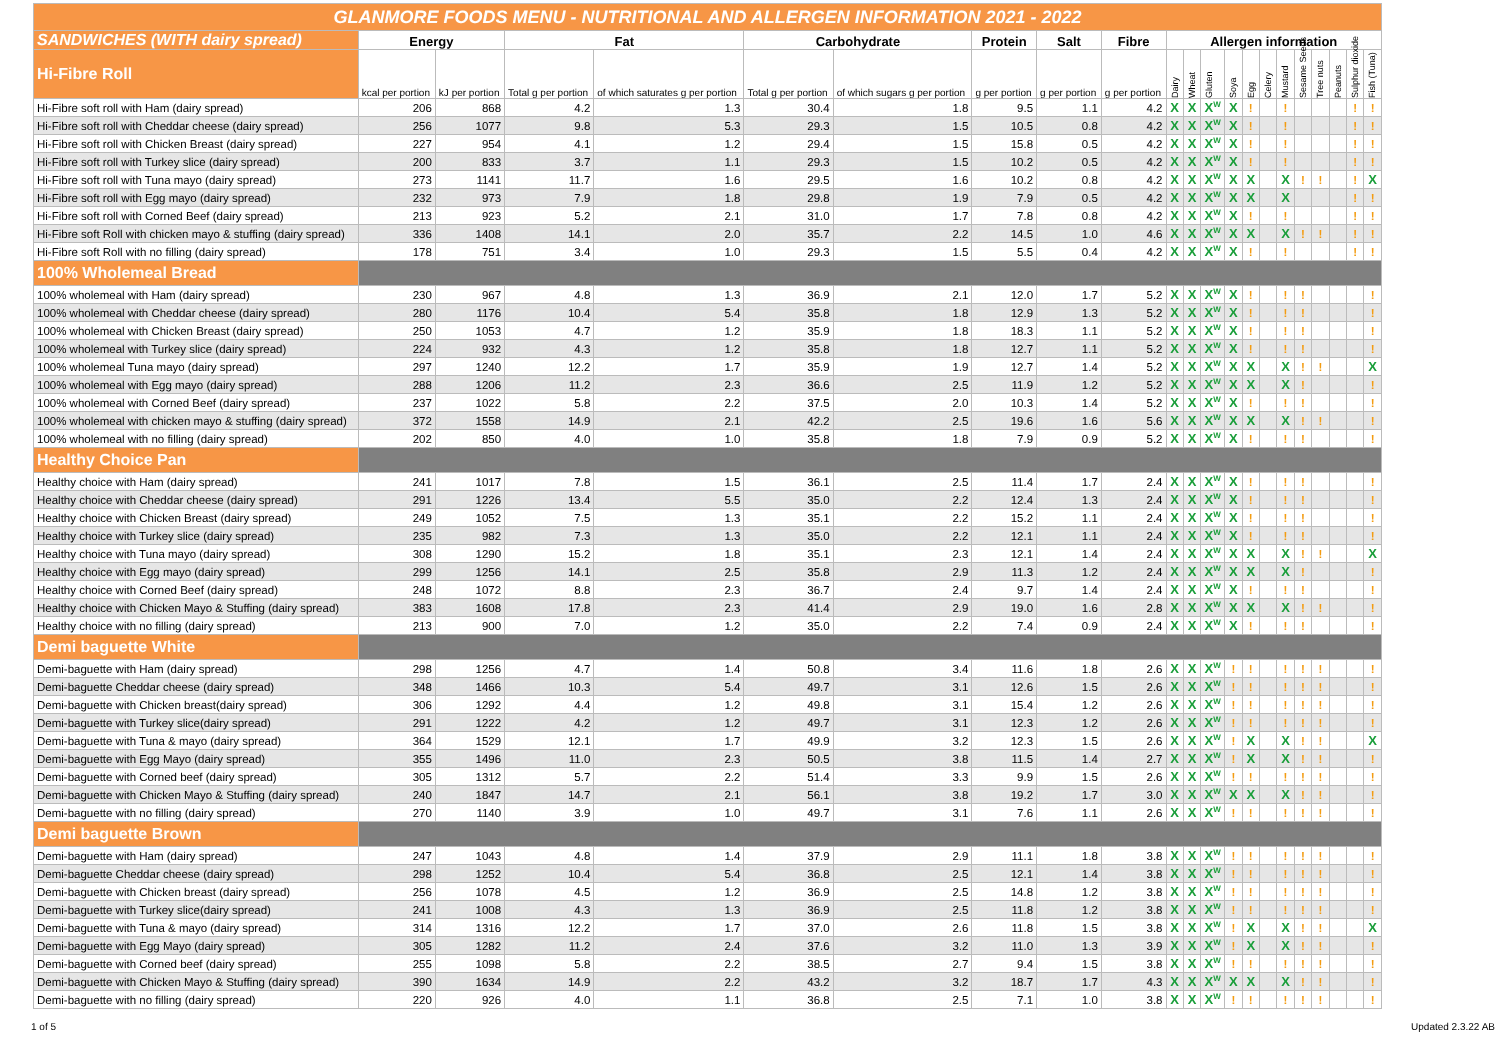| GLANMORE FOODS MENU - NUTRITIONAL AND ALLERGEN INFORMATION 2021 - 2022 | | | | | | | | | | | | | | | | | | | | | |
| SANDWICHES (WITH dairy spread) | Energy | | Fat | | Carbohydrate | | Protein | Salt | Fibre | Allergen information | | | | | | | | | | | |
| Hi-Fibre Roll | kcal per portion | kJ per portion | Total g per portion | of which saturates g per portion | Total g per portion | of which sugars g per portion | g per portion | g per portion | g per portion | Dairy | Wheat | Gluten | Soya | Egg | Celery | Mustard | Sesame Seeds | Tree nuts | Peanuts | Sulphur dioxide | Fish (Tuna) |
| Hi-Fibre soft roll with Ham (dairy spread) | 206 | 868 | 4.2 | 1.3 | 30.4 | 1.8 | 9.5 | 1.1 | 4.2 | X | X | X<sup>W</sup> | X | ! | | ! | | | | ! | ! |
| Hi-Fibre soft roll with Cheddar cheese (dairy spread) | 256 | 1077 | 9.8 | 5.3 | 29.3 | 1.5 | 10.5 | 0.8 | 4.2 | X | X | X<sup>W</sup> | X | ! | | ! | | | | ! | ! |
| Hi-Fibre soft roll with Chicken Breast (dairy spread) | 227 | 954 | 4.1 | 1.2 | 29.4 | 1.5 | 15.8 | 0.5 | 4.2 | X | X | X<sup>W</sup> | X | ! | | ! | | | | ! | ! |
| Hi-Fibre soft roll with Turkey slice (dairy spread) | 200 | 833 | 3.7 | 1.1 | 29.3 | 1.5 | 10.2 | 0.5 | 4.2 | X | X | X<sup>W</sup> | X | ! | | ! | | | | ! | ! |
| Hi-Fibre soft roll with Tuna mayo (dairy spread) | 273 | 1141 | 11.7 | 1.6 | 29.5 | 1.6 | 10.2 | 0.8 | 4.2 | X | X | X<sup>W</sup> | X | X | | X | ! | ! | | ! | X |
| Hi-Fibre soft roll with Egg mayo (dairy spread) | 232 | 973 | 7.9 | 1.8 | 29.8 | 1.9 | 7.9 | 0.5 | 4.2 | X | X | X<sup>W</sup> | X | X | | X | | | | ! | ! |
| Hi-Fibre soft roll with Corned Beef (dairy spread) | 213 | 923 | 5.2 | 2.1 | 31.0 | 1.7 | 7.8 | 0.8 | 4.2 | X | X | X<sup>W</sup> | X | ! | | ! | | | | ! | ! |
| Hi-Fibre soft Roll with chicken mayo & stuffing (dairy spread) | 336 | 1408 | 14.1 | 2.0 | 35.7 | 2.2 | 14.5 | 1.0 | 4.6 | X | X | X<sup>W</sup> | X | X | | X | ! | ! | | ! | ! |
| Hi-Fibre soft Roll with no filling (dairy spread) | 178 | 751 | 3.4 | 1.0 | 29.3 | 1.5 | 5.5 | 0.4 | 4.2 | X | X | X<sup>W</sup> | X | ! | | ! | | | | ! | ! |
| 100% Wholemeal Bread | | | | | | | | | | | | | | | | | | | | | |
| 100% wholemeal with Ham (dairy spread) | 230 | 967 | 4.8 | 1.3 | 36.9 | 2.1 | 12.0 | 1.7 | 5.2 | X | X | X<sup>W</sup> | X | ! | | ! | ! | | | | ! |
| 100% wholemeal with Cheddar cheese (dairy spread) | 280 | 1176 | 10.4 | 5.4 | 35.8 | 1.8 | 12.9 | 1.3 | 5.2 | X | X | X<sup>W</sup> | X | ! | | ! | ! | | | | ! |
| 100% wholemeal with Chicken Breast (dairy spread) | 250 | 1053 | 4.7 | 1.2 | 35.9 | 1.8 | 18.3 | 1.1 | 5.2 | X | X | X<sup>W</sup> | X | ! | | ! | ! | | | | ! |
| 100% wholemeal with Turkey slice (dairy spread) | 224 | 932 | 4.3 | 1.2 | 35.8 | 1.8 | 12.7 | 1.1 | 5.2 | X | X | X<sup>W</sup> | X | ! | | ! | ! | | | | ! |
| 100% wholemeal Tuna mayo (dairy spread) | 297 | 1240 | 12.2 | 1.7 | 35.9 | 1.9 | 12.7 | 1.4 | 5.2 | X | X | X<sup>W</sup> | X | X | | X | ! | ! | | | X |
| 100% wholemeal with Egg mayo (dairy spread) | 288 | 1206 | 11.2 | 2.3 | 36.6 | 2.5 | 11.9 | 1.2 | 5.2 | X | X | X<sup>W</sup> | X | X | | X | ! | | | | ! |
| 100% wholemeal with Corned Beef (dairy spread) | 237 | 1022 | 5.8 | 2.2 | 37.5 | 2.0 | 10.3 | 1.4 | 5.2 | X | X | X<sup>W</sup> | X | ! | | ! | ! | | | | ! |
| 100% wholemeal with chicken mayo & stuffing (dairy spread) | 372 | 1558 | 14.9 | 2.1 | 42.2 | 2.5 | 19.6 | 1.6 | 5.6 | X | X | X<sup>W</sup> | X | X | | X | ! | ! | | | ! |
| 100% wholemeal with no filling (dairy spread) | 202 | 850 | 4.0 | 1.0 | 35.8 | 1.8 | 7.9 | 0.9 | 5.2 | X | X | X<sup>W</sup> | X | ! | | ! | ! | | | | ! |
| Healthy Choice Pan | | | | | | | | | | | | | | | | | | | | | |
| Healthy choice with Ham (dairy spread) | 241 | 1017 | 7.8 | 1.5 | 36.1 | 2.5 | 11.4 | 1.7 | 2.4 | X | X | X<sup>W</sup> | X | ! | | ! | ! | | | | ! |
| Healthy choice with Cheddar cheese (dairy spread) | 291 | 1226 | 13.4 | 5.5 | 35.0 | 2.2 | 12.4 | 1.3 | 2.4 | X | X | X<sup>W</sup> | X | ! | | ! | ! | | | | ! |
| Healthy choice with Chicken Breast (dairy spread) | 249 | 1052 | 7.5 | 1.3 | 35.1 | 2.2 | 15.2 | 1.1 | 2.4 | X | X | X<sup>W</sup> | X | ! | | ! | ! | | | | ! |
| Healthy choice with Turkey slice (dairy spread) | 235 | 982 | 7.3 | 1.3 | 35.0 | 2.2 | 12.1 | 1.1 | 2.4 | X | X | X<sup>W</sup> | X | ! | | ! | ! | | | | ! |
| Healthy choice with Tuna mayo (dairy spread) | 308 | 1290 | 15.2 | 1.8 | 35.1 | 2.3 | 12.1 | 1.4 | 2.4 | X | X | X<sup>W</sup> | X | X | | X | ! | ! | | | X |
| Healthy choice with Egg mayo (dairy spread) | 299 | 1256 | 14.1 | 2.5 | 35.8 | 2.9 | 11.3 | 1.2 | 2.4 | X | X | X<sup>W</sup> | X | X | | X | ! | | | | ! |
| Healthy choice with Corned Beef (dairy spread) | 248 | 1072 | 8.8 | 2.3 | 36.7 | 2.4 | 9.7 | 1.4 | 2.4 | X | X | X<sup>W</sup> | X | ! | | ! | ! | | | | ! |
| Healthy choice with Chicken Mayo & Stuffing (dairy spread) | 383 | 1608 | 17.8 | 2.3 | 41.4 | 2.9 | 19.0 | 1.6 | 2.8 | X | X | X<sup>W</sup> | X | X | | X | ! | ! | | | ! |
| Healthy choice with no filling (dairy spread) | 213 | 900 | 7.0 | 1.2 | 35.0 | 2.2 | 7.4 | 0.9 | 2.4 | X | X | X<sup>W</sup> | X | ! | | ! | ! | | | | ! |
| Demi baguette White | | | | | | | | | | | | | | | | | | | | | |
| Demi-baguette with Ham (dairy spread) | 298 | 1256 | 4.7 | 1.4 | 50.8 | 3.4 | 11.6 | 1.8 | 2.6 | X | X | X<sup>W</sup> | ! | ! | | ! | ! | ! | | | ! |
| Demi-baguette Cheddar cheese (dairy spread) | 348 | 1466 | 10.3 | 5.4 | 49.7 | 3.1 | 12.6 | 1.5 | 2.6 | X | X | X<sup>W</sup> | ! | ! | | ! | ! | ! | | | ! |
| Demi-baguette with Chicken breast(dairy spread) | 306 | 1292 | 4.4 | 1.2 | 49.8 | 3.1 | 15.4 | 1.2 | 2.6 | X | X | X<sup>W</sup> | ! | ! | | ! | ! | ! | | | ! |
| Demi-baguette with Turkey slice(dairy spread) | 291 | 1222 | 4.2 | 1.2 | 49.7 | 3.1 | 12.3 | 1.2 | 2.6 | X | X | X<sup>W</sup> | ! | ! | | ! | ! | ! | | | ! |
| Demi-baguette with Tuna & mayo (dairy spread) | 364 | 1529 | 12.1 | 1.7 | 49.9 | 3.2 | 12.3 | 1.5 | 2.6 | X | X | X<sup>W</sup> | ! | X | | X | ! | ! | | | X |
| Demi-baguette with Egg Mayo (dairy spread) | 355 | 1496 | 11.0 | 2.3 | 50.5 | 3.8 | 11.5 | 1.4 | 2.7 | X | X | X<sup>W</sup> | ! | X | | X | ! | ! | | | ! |
| Demi-baguette with Corned beef (dairy spread) | 305 | 1312 | 5.7 | 2.2 | 51.4 | 3.3 | 9.9 | 1.5 | 2.6 | X | X | X<sup>W</sup> | ! | ! | | ! | ! | ! | | | ! |
| Demi-baguette with Chicken Mayo & Stuffing (dairy spread) | 240 | 1847 | 14.7 | 2.1 | 56.1 | 3.8 | 19.2 | 1.7 | 3.0 | X | X | X<sup>W</sup> | X | X | | X | ! | ! | | | ! |
| Demi-baguette with no filling (dairy spread) | 270 | 1140 | 3.9 | 1.0 | 49.7 | 3.1 | 7.6 | 1.1 | 2.6 | X | X | X<sup>W</sup> | ! | ! | | ! | ! | ! | | | ! |
| Demi baguette Brown | | | | | | | | | | | | | | | | | | | | | |
| Demi-baguette with Ham (dairy spread) | 247 | 1043 | 4.8 | 1.4 | 37.9 | 2.9 | 11.1 | 1.8 | 3.8 | X | X | X<sup>W</sup> | ! | ! | | ! | ! | ! | | | ! |
| Demi-baguette Cheddar cheese (dairy spread) | 298 | 1252 | 10.4 | 5.4 | 36.8 | 2.5 | 12.1 | 1.4 | 3.8 | X | X | X<sup>W</sup> | ! | ! | | ! | ! | ! | | | ! |
| Demi-baguette with Chicken breast (dairy spread) | 256 | 1078 | 4.5 | 1.2 | 36.9 | 2.5 | 14.8 | 1.2 | 3.8 | X | X | X<sup>W</sup> | ! | ! | | ! | ! | ! | | | ! |
| Demi-baguette with Turkey slice(dairy spread) | 241 | 1008 | 4.3 | 1.3 | 36.9 | 2.5 | 11.8 | 1.2 | 3.8 | X | X | X<sup>W</sup> | ! | ! | | ! | ! | ! | | | ! |
| Demi-baguette with Tuna & mayo (dairy spread) | 314 | 1316 | 12.2 | 1.7 | 37.0 | 2.6 | 11.8 | 1.5 | 3.8 | X | X | X<sup>W</sup> | ! | X | | X | ! | ! | | | X |
| Demi-baguette with Egg Mayo (dairy spread) | 305 | 1282 | 11.2 | 2.4 | 37.6 | 3.2 | 11.0 | 1.3 | 3.9 | X | X | X<sup>W</sup> | ! | X | | X | ! | ! | | | ! |
| Demi-baguette with Corned beef (dairy spread) | 255 | 1098 | 5.8 | 2.2 | 38.5 | 2.7 | 9.4 | 1.5 | 3.8 | X | X | X<sup>W</sup> | ! | ! | | ! | ! | ! | | | ! |
| Demi-baguette with Chicken Mayo & Stuffing (dairy spread) | 390 | 1634 | 14.9 | 2.2 | 43.2 | 3.2 | 18.7 | 1.7 | 4.3 | X | X | X<sup>W</sup> | X | X | | X | ! | ! | | | ! |
| Demi-baguette with no filling (dairy spread) | 220 | 926 | 4.0 | 1.1 | 36.8 | 2.5 | 7.1 | 1.0 | 3.8 | X | X | X<sup>W</sup> | ! | ! | | ! | ! | ! | | | ! |
1 of 5 Updated 2.3.22 AB